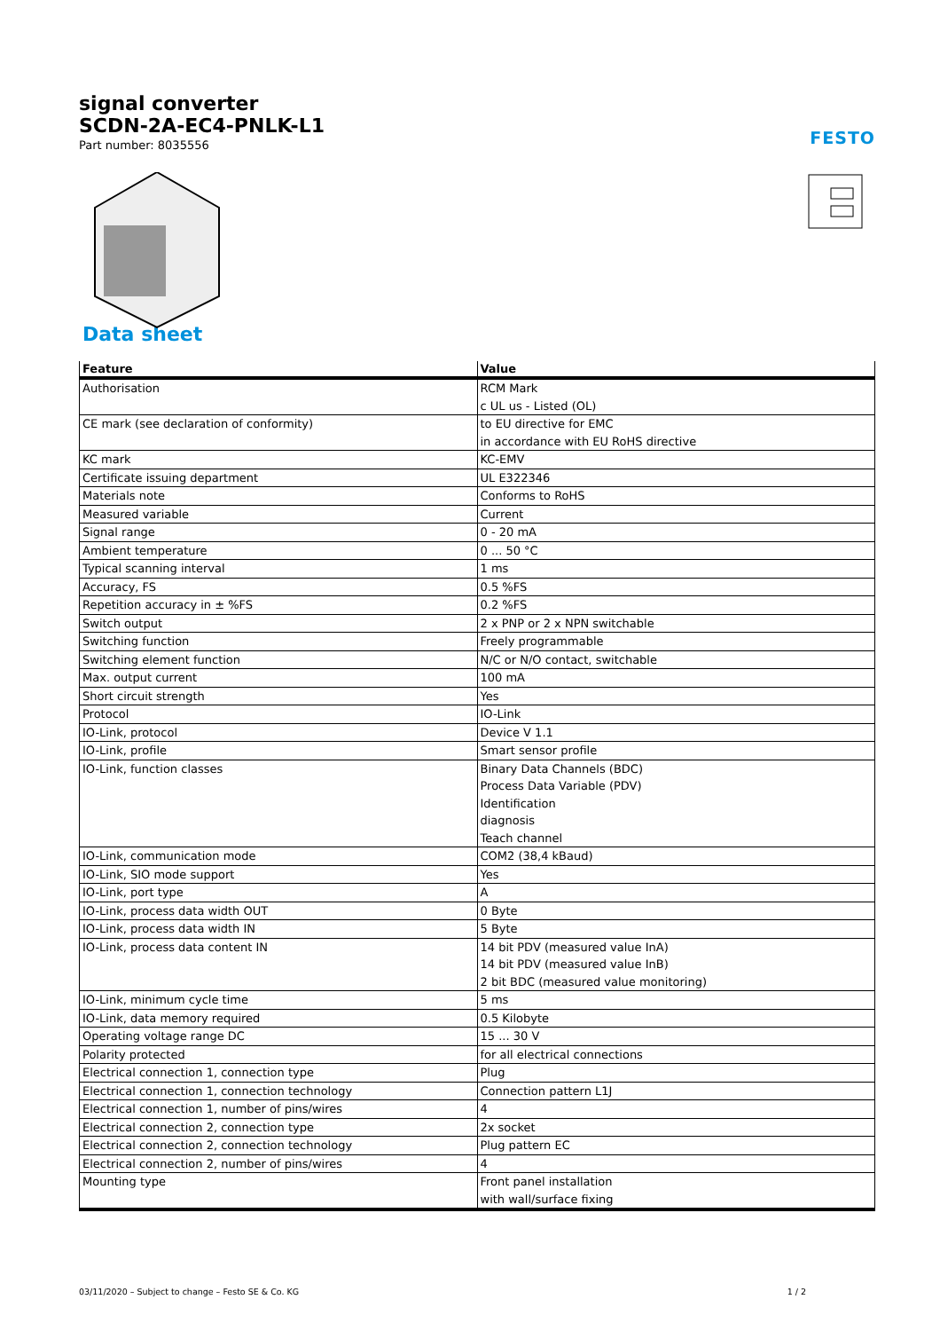signal converter
SCDN-2A-EC4-PNLK-L1
Part number: 8035556
FESTO
Data sheet
| Feature | Value |
| --- | --- |
| Authorisation | RCM Mark c UL us - Listed (OL) |
| CE mark (see declaration of conformity) | to EU directive for EMC in accordance with EU RoHS directive |
| KC mark | KC-EMV |
| Certificate issuing department | UL E322346 |
| Materials note | Conforms to RoHS |
| Measured variable | Current |
| Signal range | 0 - 20 mA |
| Ambient temperature | 0 ... 50 °C |
| Typical scanning interval | 1 ms |
| Accuracy, FS | 0.5 %FS |
| Repetition accuracy in ± %FS | 0.2 %FS |
| Switch output | 2 x PNP or 2 x NPN switchable |
| Switching function | Freely programmable |
| Switching element function | N/C or N/O contact, switchable |
| Max. output current | 100 mA |
| Short circuit strength | Yes |
| Protocol | IO-Link |
| IO-Link, protocol | Device V 1.1 |
| IO-Link, profile | Smart sensor profile |
| IO-Link, function classes | Binary Data Channels (BDC) Process Data Variable (PDV) Identification diagnosis Teach channel |
| IO-Link, communication mode | COM2 (38,4 kBaud) |
| IO-Link, SIO mode support | Yes |
| IO-Link, port type | A |
| IO-Link, process data width OUT | 0 Byte |
| IO-Link, process data width IN | 5 Byte |
| IO-Link, process data content IN | 14 bit PDV (measured value InA) 14 bit PDV (measured value InB) 2 bit BDC (measured value monitoring) |
| IO-Link, minimum cycle time | 5 ms |
| IO-Link, data memory required | 0.5 Kilobyte |
| Operating voltage range DC | 15 ... 30 V |
| Polarity protected | for all electrical connections |
| Electrical connection 1, connection type | Plug |
| Electrical connection 1, connection technology | Connection pattern L1J |
| Electrical connection 1, number of pins/wires | 4 |
| Electrical connection 2, connection type | 2x socket |
| Electrical connection 2, connection technology | Plug pattern EC |
| Electrical connection 2, number of pins/wires | 4 |
| Mounting type | Front panel installation with wall/surface fixing |
03/11/2020 – Subject to change – Festo SE & Co. KG 1 / 2